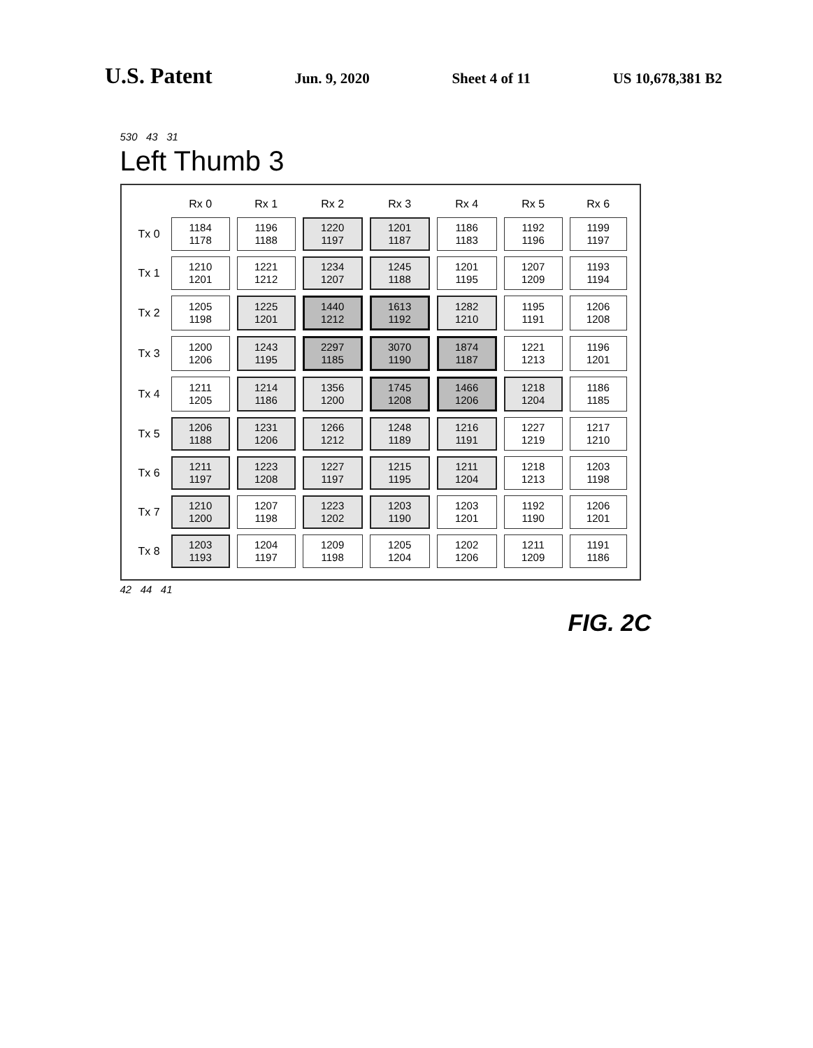U.S. Patent
Jun. 9, 2020 Sheet 4 of 11 US 10,678,381 B2
530 43 31
Left Thumb 3
| | Rx 0 | Rx 1 | Rx 2 | Rx 3 | Rx 4 | Rx 5 | Rx 6 |
| --- | --- | --- | --- | --- | --- | --- | --- |
| Tx 0 | 1184 1178 | 1196 1188 | 1220 1197 | 1201 1187 | 1186 1183 | 1192 1196 | 1199 1197 |
| Tx 1 | 1210 1201 | 1221 1212 | 1234 1207 | 1245 1188 | 1201 1195 | 1207 1209 | 1193 1194 |
| Tx 2 | 1205 1198 | 1225 1201 | 1440 1212 | 1613 1192 | 1282 1210 | 1195 1191 | 1206 1208 |
| Tx 3 | 1200 1206 | 1243 1195 | 2297 1185 | 3070 1190 | 1874 1187 | 1221 1213 | 1196 1201 |
| Tx 4 | 1211 1205 | 1214 1186 | 1356 1200 | 1745 1208 | 1466 1206 | 1218 1204 | 1186 1185 |
| Tx 5 | 1206 1188 | 1231 1206 | 1266 1212 | 1248 1189 | 1216 1191 | 1227 1219 | 1217 1210 |
| Tx 6 | 1211 1197 | 1223 1208 | 1227 1197 | 1215 1195 | 1211 1204 | 1218 1213 | 1203 1198 |
| Tx 7 | 1210 1200 | 1207 1198 | 1223 1202 | 1203 1190 | 1203 1201 | 1192 1190 | 1206 1201 |
| Tx 8 | 1203 1193 | 1204 1197 | 1209 1198 | 1205 1204 | 1202 1206 | 1211 1209 | 1191 1186 |
42 44 41
FIG. 2C